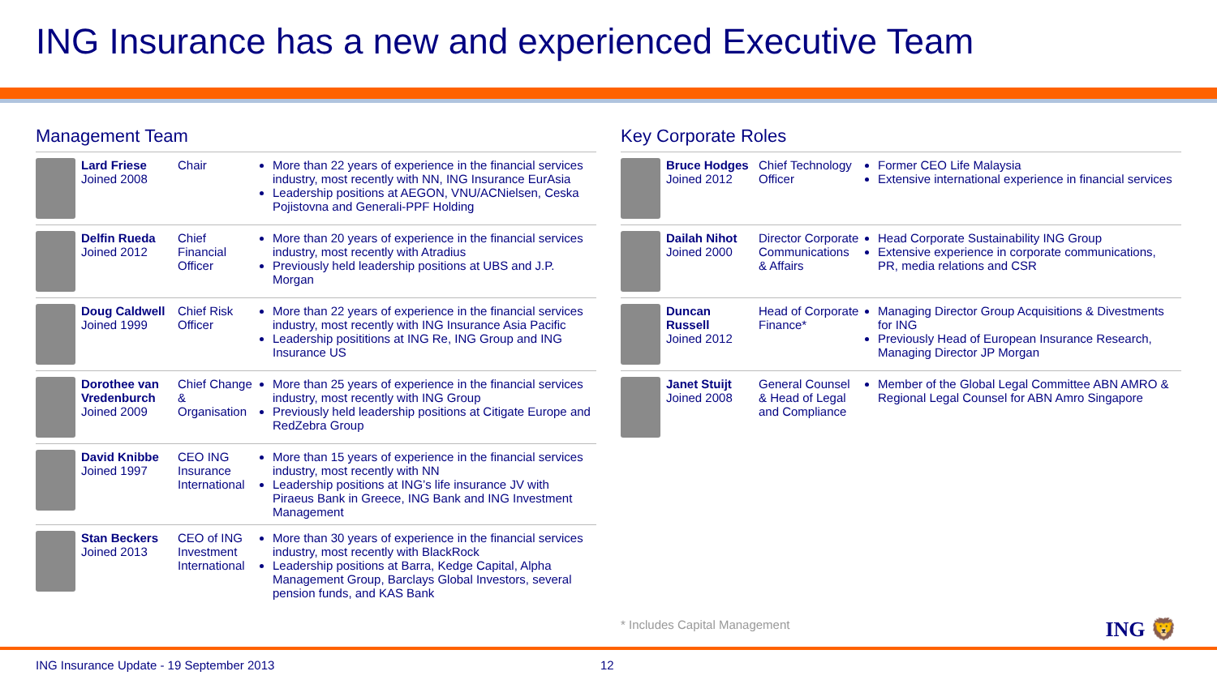ING Insurance has a new and experienced Executive Team
Management Team
| | Lard Friese Joined 2008 | Chair | More than 22 years of experience in the financial services industry, most recently with NN, ING Insurance EurAsia Leadership positions at AEGON, VNU/ACNielsen, Ceska Pojistovna and Generali-PPF Holding |
| | Delfin Rueda Joined 2012 | Chief Financial Officer | More than 20 years of experience in the financial services industry, most recently with Atradius Previously held leadership positions at UBS and J.P. Morgan |
| | Doug Caldwell Joined 1999 | Chief Risk Officer | More than 22 years of experience in the financial services industry, most recently with ING Insurance Asia Pacific Leadership posititions at ING Re, ING Group and ING Insurance US |
| | Dorothee van Vredenburch Joined 2009 | Chief Change & Organisation | More than 25 years of experience in the financial services industry, most recently with ING Group Previously held leadership positions at Citigate Europe and RedZebra Group |
| | David Knibbe Joined 1997 | CEO ING Insurance International | More than 15 years of experience in the financial services industry, most recently with NN Leadership positions at ING’s life insurance JV with Piraeus Bank in Greece, ING Bank and ING Investment Management |
| | Stan Beckers Joined 2013 | CEO of ING Investment International | More than 30 years of experience in the financial services industry, most recently with BlackRock Leadership positions at Barra, Kedge Capital, Alpha Management Group, Barclays Global Investors, several pension funds, and KAS Bank |
Key Corporate Roles
| | Bruce Hodges Joined 2012 | Chief Technology Officer | Former CEO Life Malaysia Extensive international experience in financial services |
| | Dailah Nihot Joined 2000 | Director Corporate Communications & Affairs | Head Corporate Sustainability ING Group Extensive experience in corporate communications, PR, media relations and CSR |
| | Duncan Russell Joined 2012 | Head of Corporate Finance* | Managing Director Group Acquisitions & Divestments for ING Previously Head of European Insurance Research, Managing Director JP Morgan |
| | Janet Stuijt Joined 2008 | General Counsel & Head of Legal and Compliance | Member of the Global Legal Committee ABN AMRO & Regional Legal Counsel for ABN Amro Singapore |
* Includes Capital Management
ING 🦁
ING Insurance Update - 19 September 2013
12